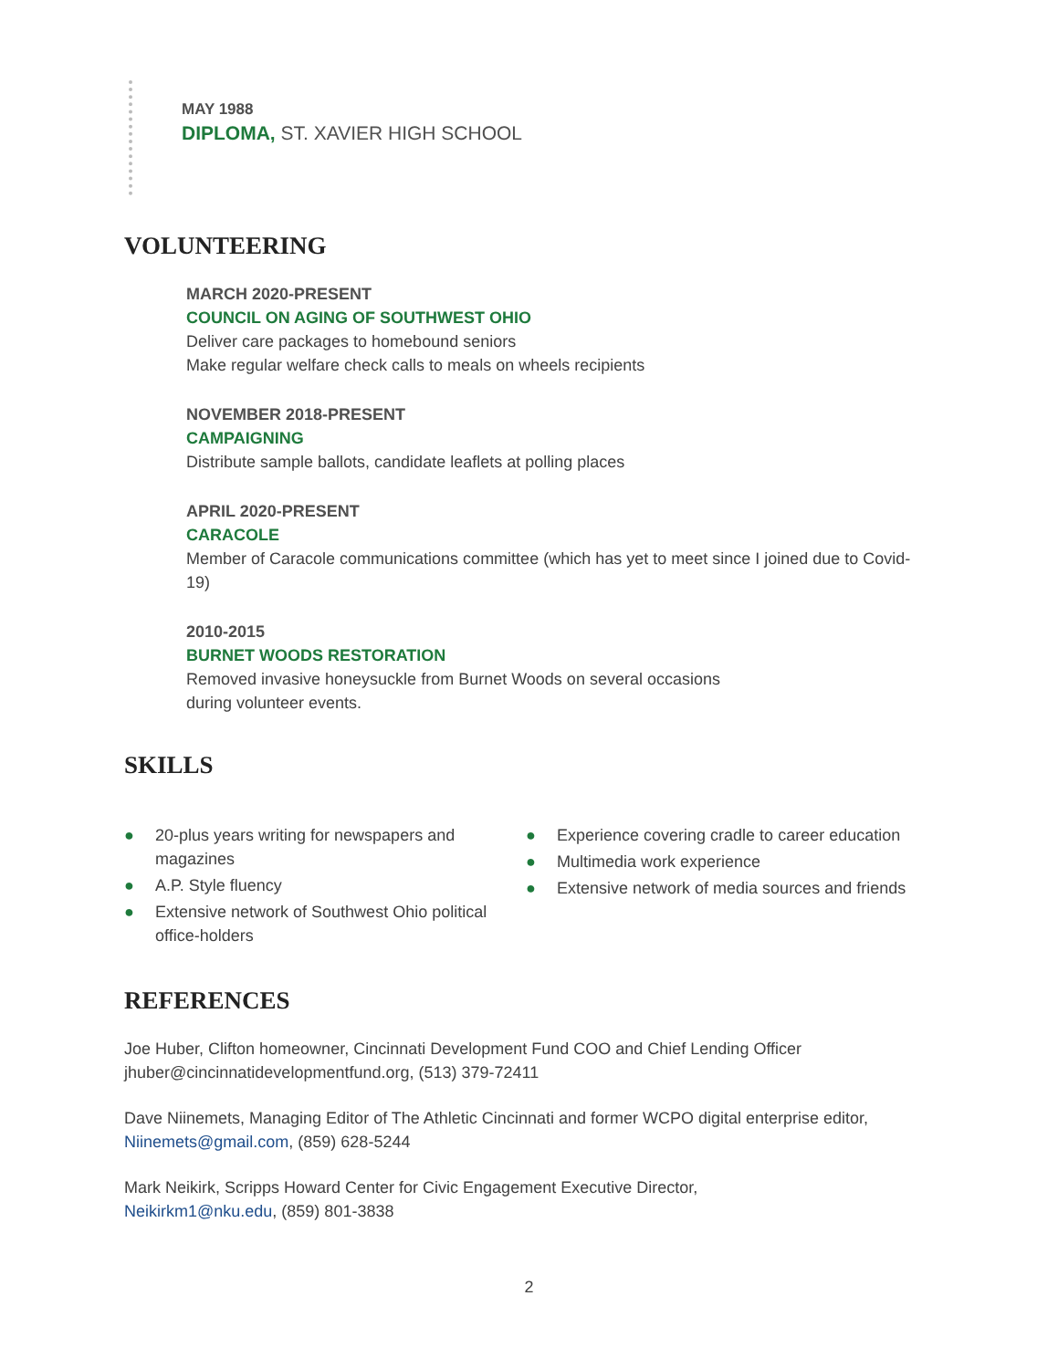MAY 1988
DIPLOMA, ST. XAVIER HIGH SCHOOL
VOLUNTEERING
MARCH 2020-PRESENT
COUNCIL ON AGING OF SOUTHWEST OHIO
Deliver care packages to homebound seniors
Make regular welfare check calls to meals on wheels recipients
NOVEMBER 2018-PRESENT
CAMPAIGNING
Distribute sample ballots, candidate leaflets at polling places
APRIL 2020-PRESENT
CARACOLE
Member of Caracole communications committee (which has yet to meet since I joined due to Covid-19)
2010-2015
BURNET WOODS RESTORATION
Removed invasive honeysuckle from Burnet Woods on several occasions
during volunteer events.
SKILLS
● 20-plus years writing for newspapers and magazines
● A.P. Style fluency
● Extensive network of Southwest Ohio political office-holders
● Experience covering cradle to career education
● Multimedia work experience
● Extensive network of media sources and friends
REFERENCES
Joe Huber, Clifton homeowner, Cincinnati Development Fund COO and Chief Lending Officer jhuber@cincinnatidevelopmentfund.org, (513) 379-72411
Dave Niinemets, Managing Editor of The Athletic Cincinnati and former WCPO digital enterprise editor, Niinemets@gmail.com, (859) 628-5244
Mark Neikirk, Scripps Howard Center for Civic Engagement Executive Director,
Neikirkm1@nku.edu, (859) 801-3838
2